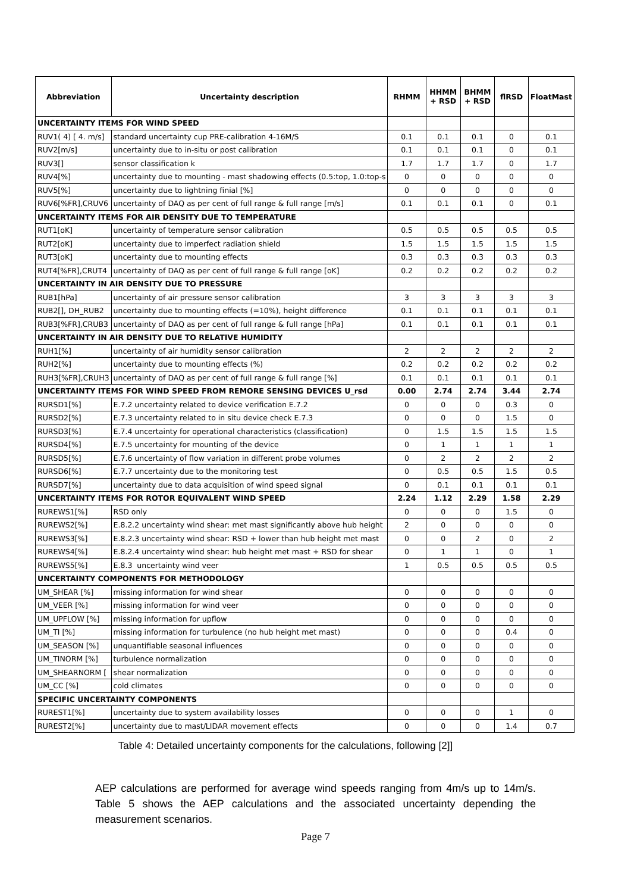| Abbreviation | Uncertainty description | RHMM | HHMM + RSD | BHMM + RSD | flRSD | FloatMast |
| --- | --- | --- | --- | --- | --- | --- |
| UNCERTAINTY ITEMS FOR WIND SPEED | | | | | | |
| RUV1( 4) [ 4. m/s] | standard uncertainty cup PRE-calibration 4-16M/S | 0.1 | 0.1 | 0.1 | 0 | 0.1 |
| RUV2[m/s] | uncertainty due to in-situ or post calibration | 0.1 | 0.1 | 0.1 | 0 | 0.1 |
| RUV3[] | sensor classification k | 1.7 | 1.7 | 1.7 | 0 | 1.7 |
| RUV4[%] | uncertainty due to mounting - mast shadowing effects (0.5:top, 1.0:top-s | 0 | 0 | 0 | 0 | 0 |
| RUV5[%] | uncertainty due to lightning finial [%] | 0 | 0 | 0 | 0 | 0 |
| RUV6[%FR],CRUV6 | uncertainty of DAQ as per cent of full range & full range [m/s] | 0.1 | 0.1 | 0.1 | 0 | 0.1 |
| UNCERTAINTY ITEMS FOR AIR DENSITY DUE TO TEMPERATURE | | | | | | |
| RUT1[oK] | uncertainty of temperature sensor calibration | 0.5 | 0.5 | 0.5 | 0.5 | 0.5 |
| RUT2[oK] | uncertainty due to imperfect radiation shield | 1.5 | 1.5 | 1.5 | 1.5 | 1.5 |
| RUT3[oK] | uncertainty due to mounting effects | 0.3 | 0.3 | 0.3 | 0.3 | 0.3 |
| RUT4[%FR],CRUT4 | uncertainty of DAQ as per cent of full range & full range [oK] | 0.2 | 0.2 | 0.2 | 0.2 | 0.2 |
| UNCERTAINTY IN AIR DENSITY DUE TO PRESSURE | | | | | | |
| RUB1[hPa] | uncertainty of air pressure sensor calibration | 3 | 3 | 3 | 3 | 3 |
| RUB2[], DH_RUB2 | uncertainty due to mounting effects (=10%), height difference | 0.1 | 0.1 | 0.1 | 0.1 | 0.1 |
| RUB3[%FR],CRUB3 | uncertainty of DAQ as per cent of full range & full range [hPa] | 0.1 | 0.1 | 0.1 | 0.1 | 0.1 |
| UNCERTAINTY IN AIR DENSITY DUE TO RELATIVE HUMIDITY | | | | | | |
| RUH1[%] | uncertainty of air humidity sensor calibration | 2 | 2 | 2 | 2 | 2 |
| RUH2[%] | uncertainty due to mounting effects (%) | 0.2 | 0.2 | 0.2 | 0.2 | 0.2 |
| RUH3[%FR],CRUH3 | uncertainty of DAQ as per cent of full range & full range [%] | 0.1 | 0.1 | 0.1 | 0.1 | 0.1 |
| UNCERTAINTY ITEMS FOR WIND SPEED FROM REMORE SENSING DEVICES U_rsd | | 0.00 | 2.74 | 2.74 | 3.44 | 2.74 |
| RURSD1[%] | E.7.2 uncertainty related to device verification E.7.2 | 0 | 0 | 0 | 0.3 | 0 |
| RURSD2[%] | E.7.3 uncertainty related to in situ device check E.7.3 | 0 | 0 | 0 | 1.5 | 0 |
| RURSD3[%] | E.7.4 uncertainty for operational characteristics (classification) | 0 | 1.5 | 1.5 | 1.5 | 1.5 |
| RURSD4[%] | E.7.5 uncertainty for mounting of the device | 0 | 1 | 1 | 1 | 1 |
| RURSD5[%] | E.7.6 uncertainty of flow variation in different probe volumes | 0 | 2 | 2 | 2 | 2 |
| RURSD6[%] | E.7.7 uncertainty due to the monitoring test | 0 | 0.5 | 0.5 | 1.5 | 0.5 |
| RURSD7[%] | uncertainty due to data acquisition of wind speed signal | 0 | 0.1 | 0.1 | 0.1 | 0.1 |
| UNCERTAINTY ITEMS FOR ROTOR EQUIVALENT WIND SPEED | | 2.24 | 1.12 | 2.29 | 1.58 | 2.29 |
| RUREWS1[%] | RSD only | 0 | 0 | 0 | 1.5 | 0 |
| RUREWS2[%] | E.8.2.2 uncertainty wind shear: met mast significantly above hub height | 2 | 0 | 0 | 0 | 0 |
| RUREWS3[%] | E.8.2.3 uncertainty wind shear: RSD + lower than hub height met mast | 0 | 0 | 2 | 0 | 2 |
| RUREWS4[%] | E.8.2.4 uncertainty wind shear: hub height met mast + RSD for shear | 0 | 1 | 1 | 0 | 1 |
| RUREWS5[%] | E.8.3 uncertainty wind veer | 1 | 0.5 | 0.5 | 0.5 | 0.5 |
| UNCERTAINTY COMPONENTS FOR METHODOLOGY | | | | | | |
| UM_SHEAR [%] | missing information for wind shear | 0 | 0 | 0 | 0 | 0 |
| UM_VEER [%] | missing information for wind veer | 0 | 0 | 0 | 0 | 0 |
| UM_UPFLOW [%] | missing information for upflow | 0 | 0 | 0 | 0 | 0 |
| UM_TI [%] | missing information for turbulence (no hub height met mast) | 0 | 0 | 0 | 0.4 | 0 |
| UM_SEASON [%] | unquantifiable seasonal influences | 0 | 0 | 0 | 0 | 0 |
| UM_TINORM [%] | turbulence normalization | 0 | 0 | 0 | 0 | 0 |
| UM_SHEARNORM [ | shear normalization | 0 | 0 | 0 | 0 | 0 |
| UM_CC [%] | cold climates | 0 | 0 | 0 | 0 | 0 |
| SPECIFIC UNCERTAINTY COMPONENTS | | | | | | |
| RUREST1[%] | uncertainty due to system availability losses | 0 | 0 | 0 | 1 | 0 |
| RUREST2[%] | uncertainty due to mast/LIDAR movement effects | 0 | 0 | 0 | 1.4 | 0.7 |
Table 4: Detailed uncertainty components for the calculations, following [2]]
AEP calculations are performed for average wind speeds ranging from 4m/s up to 14m/s. Table 5 shows the AEP calculations and the associated uncertainty depending the measurement scenarios.
Page 7